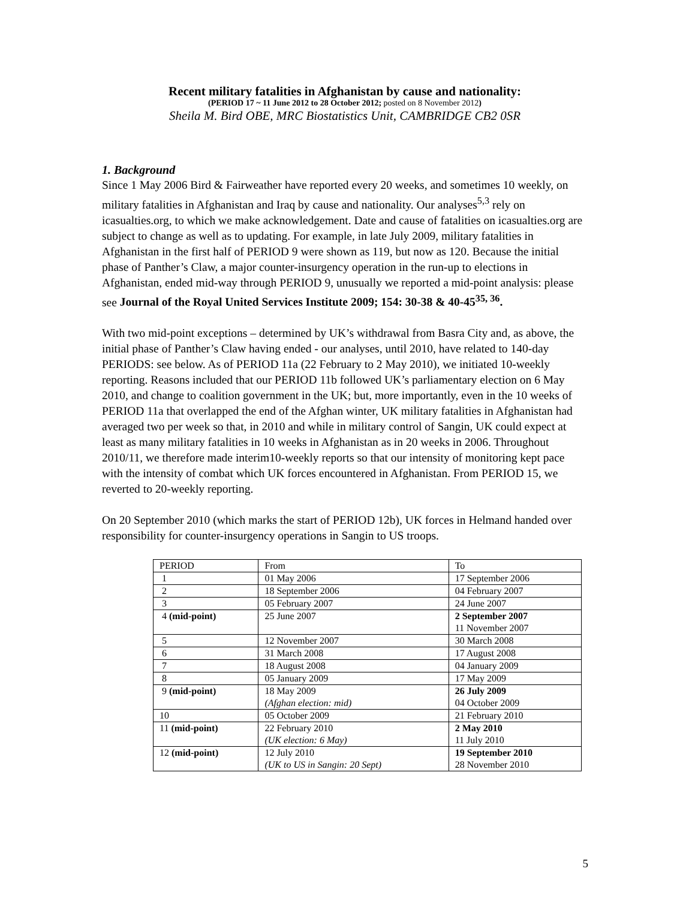Recent military fatalities in Afghanistan by cause and nationality:
(PERIOD 17 ~ 11 June 2012 to 28 October 2012; posted on 8 November 2012)
Sheila M. Bird OBE, MRC Biostatistics Unit, CAMBRIDGE CB2 0SR
1. Background
Since 1 May 2006 Bird & Fairweather have reported every 20 weeks, and sometimes 10 weekly, on military fatalities in Afghanistan and Iraq by cause and nationality. Our analyses<sup>5,3</sup> rely on icasualties.org, to which we make acknowledgement. Date and cause of fatalities on icasualties.org are subject to change as well as to updating. For example, in late July 2009, military fatalities in Afghanistan in the first half of PERIOD 9 were shown as 119, but now as 120. Because the initial phase of Panther’s Claw, a major counter-insurgency operation in the run-up to elections in Afghanistan, ended mid-way through PERIOD 9, unusually we reported a mid-point analysis: please see Journal of the Royal United Services Institute 2009; 154: 30-38 & 40-45<sup>35, 36</sup>.
With two mid-point exceptions – determined by UK’s withdrawal from Basra City and, as above, the initial phase of Panther’s Claw having ended - our analyses, until 2010, have related to 140-day PERIODS: see below. As of PERIOD 11a (22 February to 2 May 2010), we initiated 10-weekly reporting. Reasons included that our PERIOD 11b followed UK’s parliamentary election on 6 May 2010, and change to coalition government in the UK; but, more importantly, even in the 10 weeks of PERIOD 11a that overlapped the end of the Afghan winter, UK military fatalities in Afghanistan had averaged two per week so that, in 2010 and while in military control of Sangin, UK could expect at least as many military fatalities in 10 weeks in Afghanistan as in 20 weeks in 2006. Throughout 2010/11, we therefore made interim10-weekly reports so that our intensity of monitoring kept pace with the intensity of combat which UK forces encountered in Afghanistan. From PERIOD 15, we reverted to 20-weekly reporting.
On 20 September 2010 (which marks the start of PERIOD 12b), UK forces in Helmand handed over responsibility for counter-insurgency operations in Sangin to US troops.
| PERIOD | From | To |
| 1 | 01 May 2006 | 17 September 2006 |
| 2 | 18 September 2006 | 04 February 2007 |
| 3 | 05 February 2007 | 24 June 2007 |
| 4 (mid-point) | 25 June 2007 | 2 September 2007 11 November 2007 |
| 5 | 12 November 2007 | 30 March 2008 |
| 6 | 31 March 2008 | 17 August 2008 |
| 7 | 18 August 2008 | 04 January 2009 |
| 8 | 05 January 2009 | 17 May 2009 |
| 9 (mid-point) | 18 May 2009 (Afghan election: mid) | 26 July 2009 04 October 2009 |
| 10 | 05 October 2009 | 21 February 2010 |
| 11 (mid-point) | 22 February 2010 (UK election: 6 May) | 2 May 2010 11 July 2010 |
| 12 (mid-point) | 12 July 2010 (UK to US in Sangin: 20 Sept) | 19 September 2010 28 November 2010 |
5